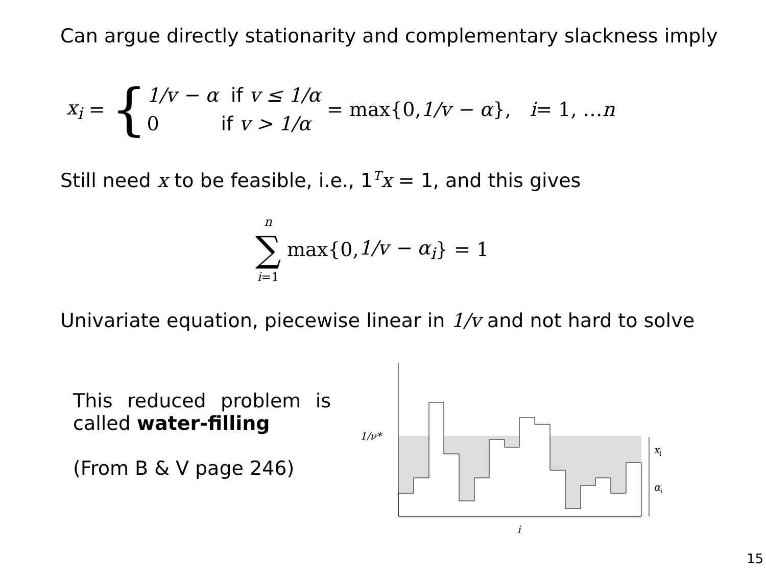Can argue directly stationarity and complementary slackness imply
x<sub>i</sub> = { 1/v − α if v ≤ 1/α
0 if v > 1/α = max{0, 1/v − α }, i = 1, … n
Still need x to be feasible, i.e., 1<sup>T</sup>x = 1, and this gives
n
∑
i=1 max{0, 1/v − α<sub>i</sub> } = 1
Univariate equation, piecewise linear in 1/v and not hard to solve
This reduced problem is called water-filling
(From B & V page 246)
1/ν*
x
i
α
i
i
15